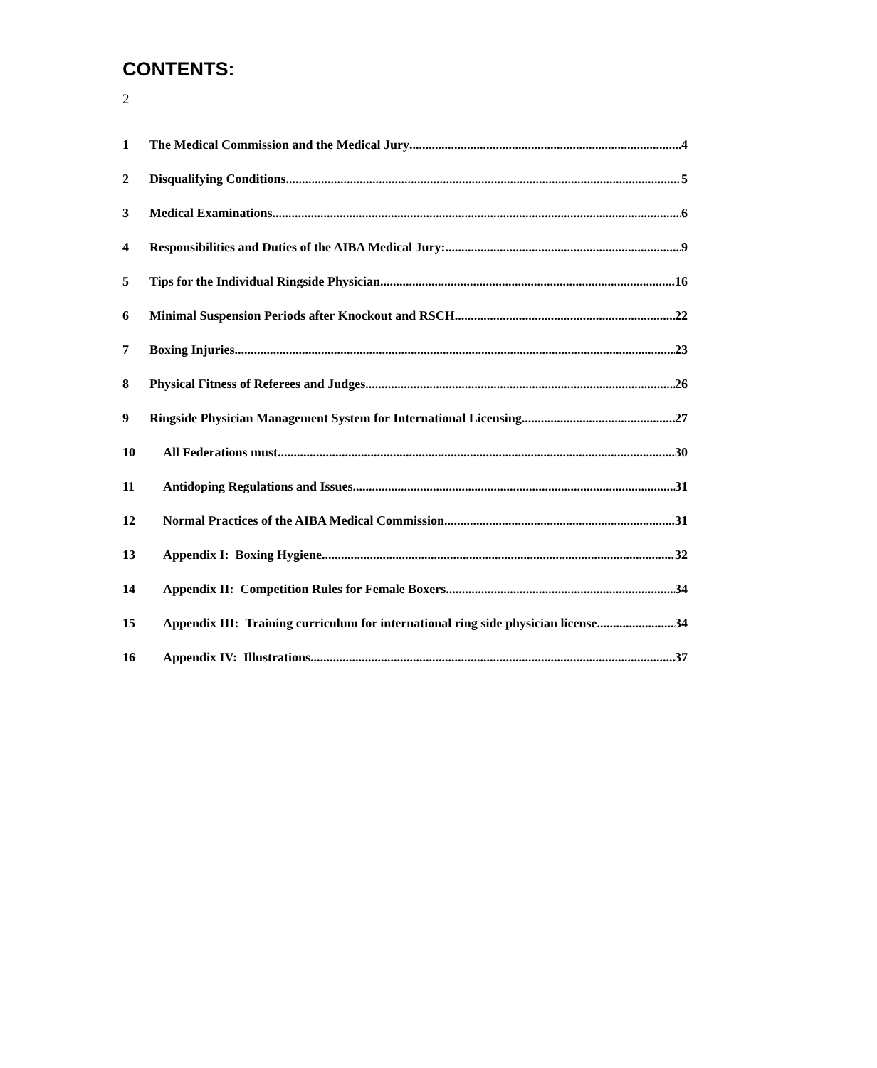2
CONTENTS:
1 The Medical Commission and the Medical Jury 4
2 Disqualifying Conditions 5
3 Medical Examinations 6
4 Responsibilities and Duties of the AIBA Medical Jury: 9
5 Tips for the Individual Ringside Physician 16
6 Minimal Suspension Periods after Knockout and RSCH 22
7 Boxing Injuries 23
8 Physical Fitness of Referees and Judges 26
9 Ringside Physician Management System for International Licensing 27
10 All Federations must 30
11 Antidoping Regulations and Issues 31
12 Normal Practices of the AIBA Medical Commission 31
13 Appendix I: Boxing Hygiene 32
14 Appendix II: Competition Rules for Female Boxers 34
15 Appendix III: Training curriculum for international ring side physician license 34
16 Appendix IV: Illustrations 37